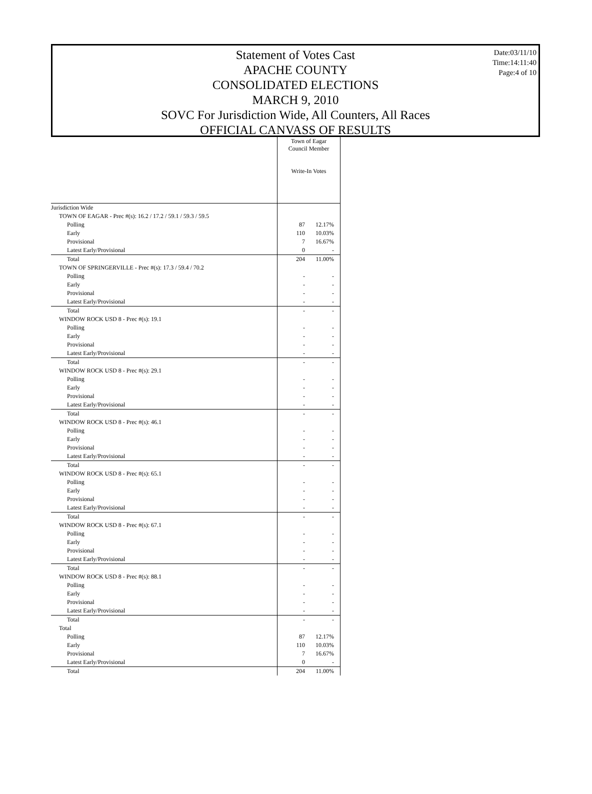Date:03/11/10
Time:14:11:40
Page:4 of 10
Statement of Votes Cast
APACHE COUNTY
CONSOLIDATED ELECTIONS
MARCH 9, 2010
SOVC For Jurisdiction Wide, All Counters, All Races
OFFICIAL CANVASS OF RESULTS
| | Town of Eagar Council Member Write-In Votes |
| Jurisdiction Wide | |
| TOWN OF EAGAR - Prec #(s): 16.2 / 17.2 / 59.1 / 59.3 / 59.5 | |
| Polling | 87 12.17% |
| Early | 110 10.03% |
| Provisional | 7 16.67% |
| Latest Early/Provisional | 0 - |
| Total | 204 11.00% |
| TOWN OF SPRINGERVILLE - Prec #(s): 17.3 / 59.4 / 70.2 | |
| Polling | - - |
| Early | - - |
| Provisional | - - |
| Latest Early/Provisional | - - |
| Total | - - |
| WINDOW ROCK USD 8 - Prec #(s): 19.1 | |
| Polling | - - |
| Early | - - |
| Provisional | - - |
| Latest Early/Provisional | - - |
| Total | - - |
| WINDOW ROCK USD 8 - Prec #(s): 29.1 | |
| Polling | - - |
| Early | - - |
| Provisional | - - |
| Latest Early/Provisional | - - |
| Total | - - |
| WINDOW ROCK USD 8 - Prec #(s): 46.1 | |
| Polling | - - |
| Early | - - |
| Provisional | - - |
| Latest Early/Provisional | - - |
| Total | - - |
| WINDOW ROCK USD 8 - Prec #(s): 65.1 | |
| Polling | - - |
| Early | - - |
| Provisional | - - |
| Latest Early/Provisional | - - |
| Total | - - |
| WINDOW ROCK USD 8 - Prec #(s): 67.1 | |
| Polling | - - |
| Early | - - |
| Provisional | - - |
| Latest Early/Provisional | - - |
| Total | - - |
| WINDOW ROCK USD 8 - Prec #(s): 88.1 | |
| Polling | - - |
| Early | - - |
| Provisional | - - |
| Latest Early/Provisional | - - |
| Total | - - |
| Total | |
| Polling | 87 12.17% |
| Early | 110 10.03% |
| Provisional | 7 16.67% |
| Latest Early/Provisional | 0 - |
| Total | 204 11.00% |